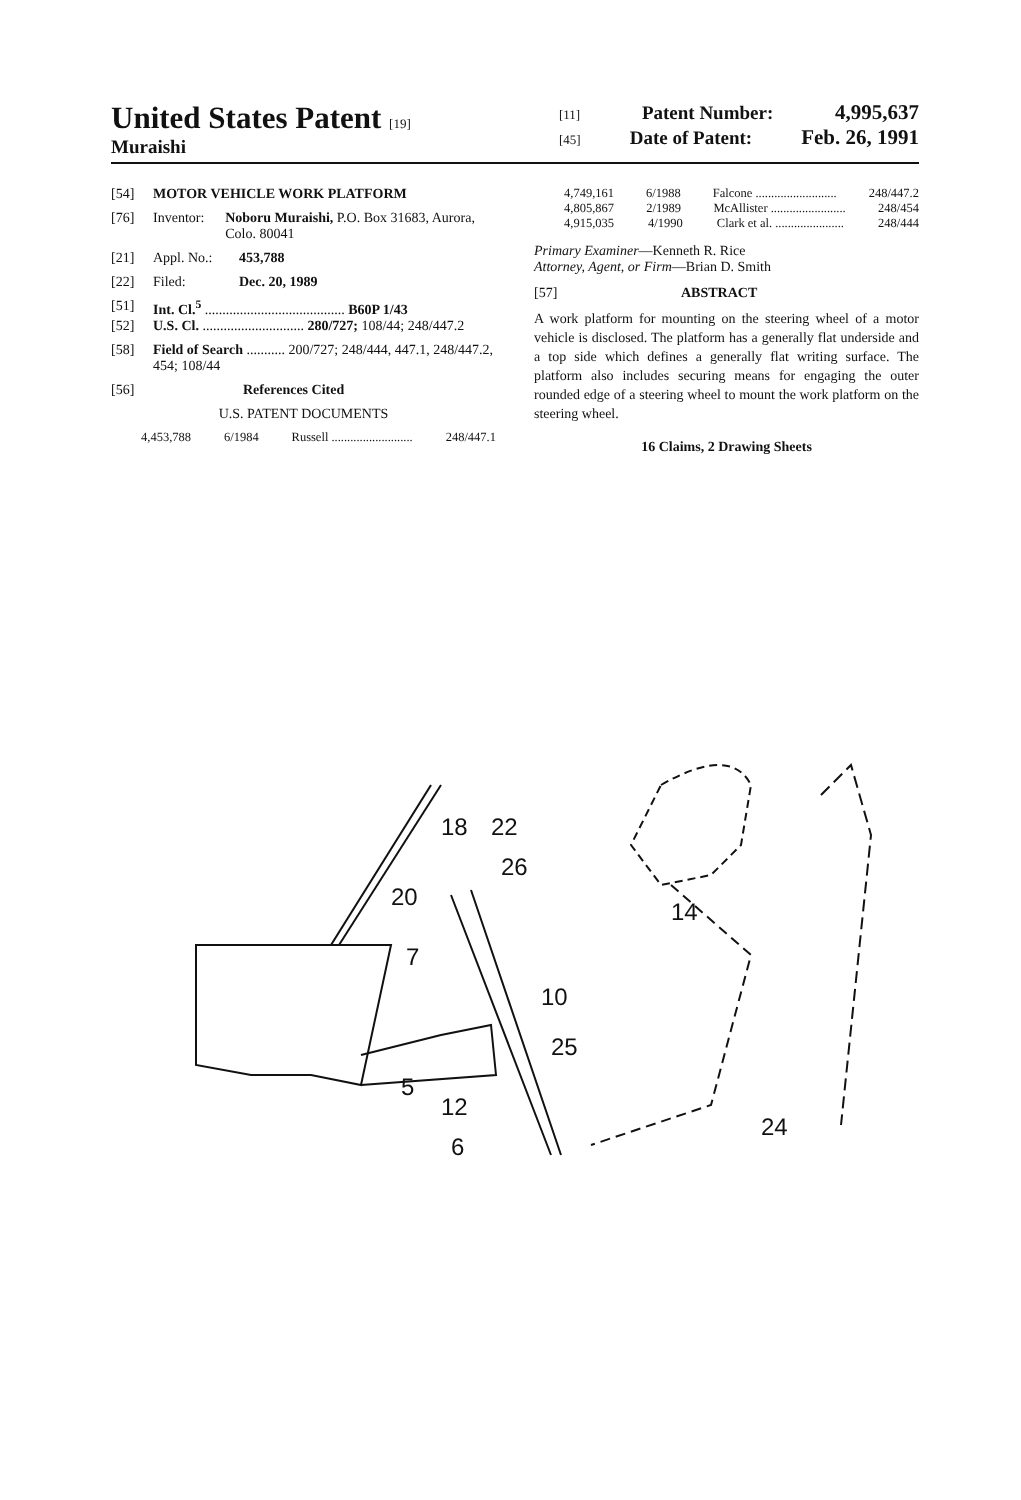United States Patent [19]
Muraishi
[11] Patent Number: 4,995,637
[45] Date of Patent: Feb. 26, 1991
[54] MOTOR VEHICLE WORK PLATFORM
[76] Inventor: Noboru Muraishi, P.O. Box 31683, Aurora, Colo. 80041
[21] Appl. No.: 453,788
[22] Filed: Dec. 20, 1989
[51] Int. Cl.<sup>5</sup> ........................................ B60P 1/43
[52] U.S. Cl. ............................. 280/727; 108/44; 248/447.2
[58] Field of Search ........... 200/727; 248/444, 447.1, 248/447.2, 454; 108/44
[56] References Cited
U.S. PATENT DOCUMENTS
4,453,788 6/1984 Russell .......................... 248/447.1
4,749,161 6/1988 Falcone .......................... 248/447.2
4,805,867 2/1989 McAllister ........................ 248/454
4,915,035 4/1990 Clark et al. ...................... 248/444
Primary Examiner—Kenneth R. Rice
Attorney, Agent, or Firm—Brian D. Smith
[57] ABSTRACT
A work platform for mounting on the steering wheel of a motor vehicle is disclosed. The platform has a generally flat underside and a top side which defines a generally flat writing surface. The platform also includes securing means for engaging the outer rounded edge of a steering wheel to mount the work platform on the steering wheel.
16 Claims, 2 Drawing Sheets
18
22
26
20
14
7
10
25
5
12
24
6